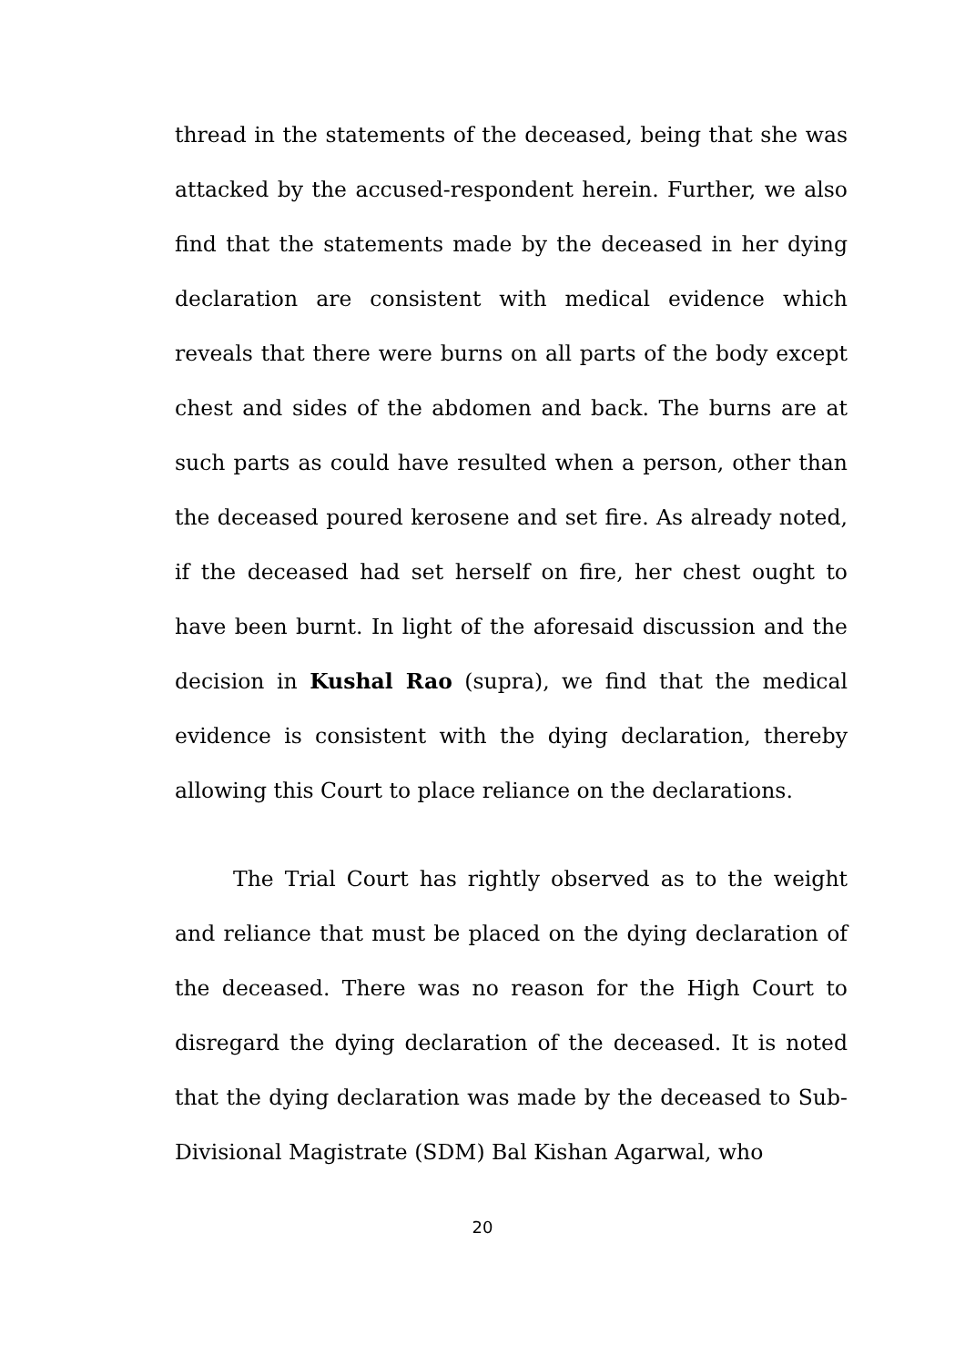thread in the statements of the deceased, being that she was attacked by the accused-respondent herein. Further, we also find that the statements made by the deceased in her dying declaration are consistent with medical evidence which reveals that there were burns on all parts of the body except chest and sides of the abdomen and back. The burns are at such parts as could have resulted when a person, other than the deceased poured kerosene and set fire. As already noted, if the deceased had set herself on fire, her chest ought to have been burnt. In light of the aforesaid discussion and the decision in Kushal Rao (supra), we find that the medical evidence is consistent with the dying declaration, thereby allowing this Court to place reliance on the declarations.
The Trial Court has rightly observed as to the weight and reliance that must be placed on the dying declaration of the deceased. There was no reason for the High Court to disregard the dying declaration of the deceased. It is noted that the dying declaration was made by the deceased to Sub-Divisional Magistrate (SDM) Bal Kishan Agarwal, who
20